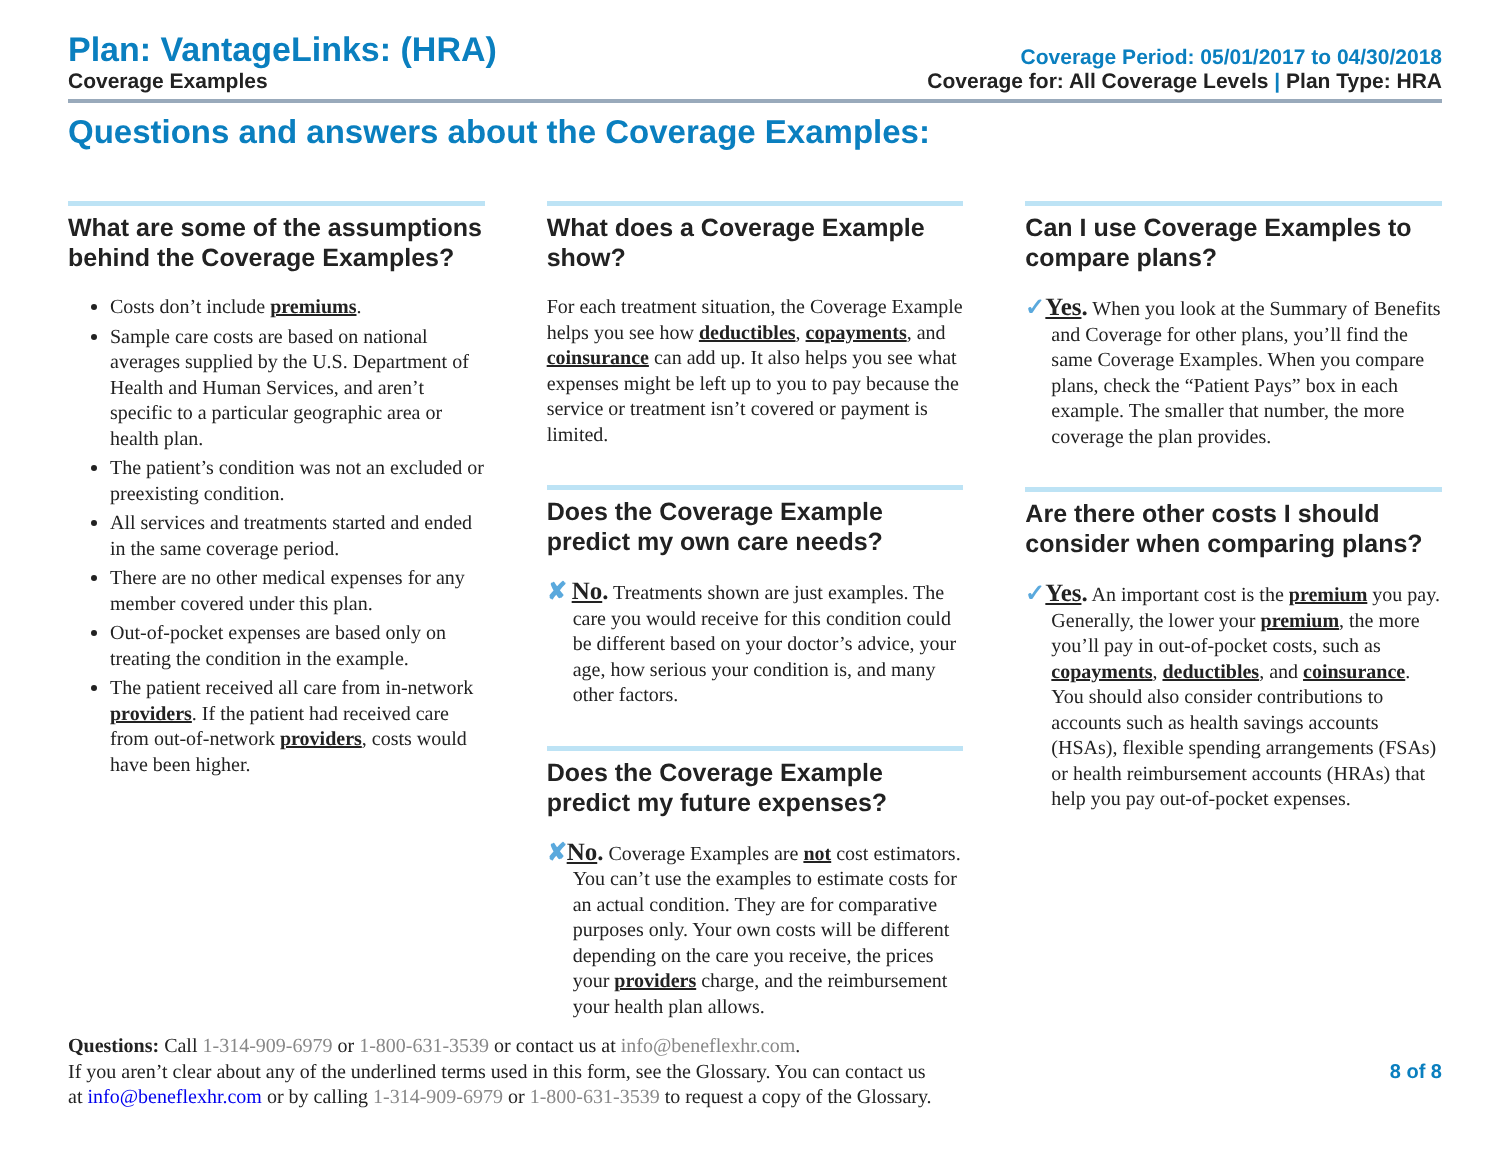Plan: VantageLinks: (HRA)
Coverage Examples
Coverage Period: 05/01/2017 to 04/30/2018
Coverage for: All Coverage Levels | Plan Type: HRA
Questions and answers about the Coverage Examples:
What are some of the assumptions behind the Coverage Examples?
Costs don’t include premiums.
Sample care costs are based on national averages supplied by the U.S. Department of Health and Human Services, and aren’t specific to a particular geographic area or health plan.
The patient’s condition was not an excluded or preexisting condition.
All services and treatments started and ended in the same coverage period.
There are no other medical expenses for any member covered under this plan.
Out-of-pocket expenses are based only on treating the condition in the example.
The patient received all care from in-network providers. If the patient had received care from out-of-network providers, costs would have been higher.
What does a Coverage Example show?
For each treatment situation, the Coverage Example helps you see how deductibles, copayments, and coinsurance can add up. It also helps you see what expenses might be left up to you to pay because the service or treatment isn’t covered or payment is limited.
Does the Coverage Example predict my own care needs?
✘ No. Treatments shown are just examples. The care you would receive for this condition could be different based on your doctor’s advice, your age, how serious your condition is, and many other factors.
Does the Coverage Example predict my future expenses?
✘No. Coverage Examples are not cost estimators. You can’t use the examples to estimate costs for an actual condition. They are for comparative purposes only. Your own costs will be different depending on the care you receive, the prices your providers charge, and the reimbursement your health plan allows.
Can I use Coverage Examples to compare plans?
✓Yes. When you look at the Summary of Benefits and Coverage for other plans, you’ll find the same Coverage Examples. When you compare plans, check the “Patient Pays” box in each example. The smaller that number, the more coverage the plan provides.
Are there other costs I should consider when comparing plans?
✓Yes. An important cost is the premium you pay. Generally, the lower your premium, the more you’ll pay in out-of-pocket costs, such as copayments, deductibles, and coinsurance. You should also consider contributions to accounts such as health savings accounts (HSAs), flexible spending arrangements (FSAs) or health reimbursement accounts (HRAs) that help you pay out-of-pocket expenses.
Questions: Call 1-314-909-6979 or 1-800-631-3539 or contact us at info@beneflexhr.com.
If you aren’t clear about any of the underlined terms used in this form, see the Glossary. You can contact us
at info@beneflexhr.com or by calling 1-314-909-6979 or 1-800-631-3539 to request a copy of the Glossary.
8 of 8